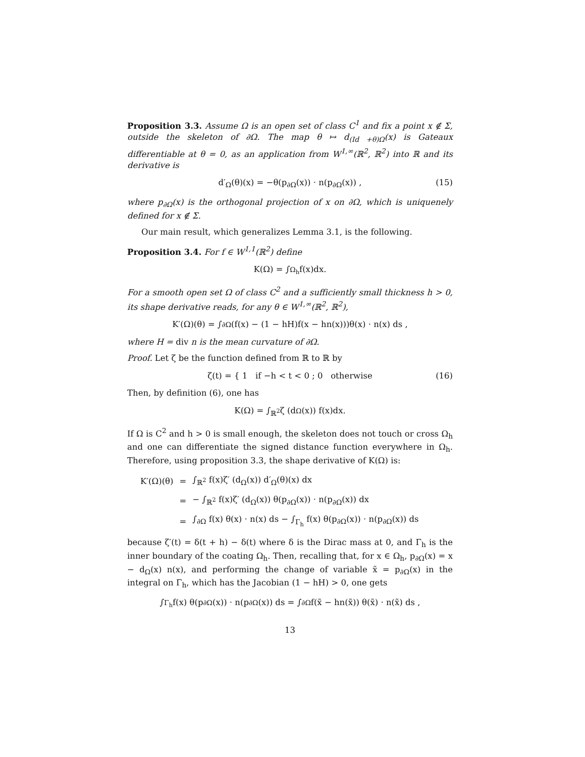Proposition 3.3. Assume Ω is an open set of class C<sup>1</sup> and fix a point x ∉ Σ, outside the skeleton of ∂Ω. The map θ ↦ d<sub>(Id +θ)Ω</sub>(x) is Gateaux differentiable at θ = 0, as an application from W<sup>1,∞</sup>(ℝ<sup>2</sup>, ℝ<sup>2</sup>) into ℝ and its derivative is
d′<sub>Ω</sub>(θ)(x) = −θ(p<sub>∂Ω</sub>(x)) · n(p<sub>∂Ω</sub>(x)) , (15)
where p<sub>∂Ω</sub>(x) is the orthogonal projection of x on ∂Ω, which is uniquenely defined for x ∉ Σ.
Our main result, which generalizes Lemma 3.1, is the following.
Proposition 3.4. For f ∈ W<sup>1,1</sup>(ℝ<sup>2</sup>) define
K(Ω) = ∫<sub>Ω<sub>h</sub></sub> f(x)dx.
For a smooth open set Ω of class C<sup>2</sup> and a sufficiently small thickness h > 0, its shape derivative reads, for any θ ∈ W<sup>1,∞</sup>(ℝ<sup>2</sup>, ℝ<sup>2</sup>),
K′(Ω)(θ) = ∫<sub>∂Ω</sub> (f(x) − (1 − hH)f(x − hn(x)))θ(x) · n(x) ds ,
where H = div n is the mean curvature of ∂Ω.
Proof. Let ζ be the function defined from ℝ to ℝ by
ζ(t) = { 1 if −h < t < 0 ; 0 otherwise (16)
Then, by definition (6), one has
K(Ω) = ∫<sub>ℝ<sup>2</sup></sub> ζ (d<sub>Ω</sub>(x)) f(x)dx.
If Ω is C<sup>2</sup> and h > 0 is small enough, the skeleton does not touch or cross Ω<sub>h</sub> and one can differentiate the signed distance function everywhere in Ω<sub>h</sub>. Therefore, using proposition 3.3, the shape derivative of K(Ω) is:
| K′(Ω)(θ) | = | ∫<sub>ℝ<sup>2</sup></sub> f(x)ζ′ (d<sub>Ω</sub>(x)) d′<sub>Ω</sub>(θ)(x) dx |
| | = | − ∫<sub>ℝ<sup>2</sup></sub> f(x)ζ′ (d<sub>Ω</sub>(x)) θ(p<sub>∂Ω</sub>(x)) · n(p<sub>∂Ω</sub>(x)) dx |
| | = | ∫<sub>∂Ω</sub> f(x) θ(x) · n(x) ds − ∫<sub>Γ<sub>h</sub></sub> f(x) θ(p<sub>∂Ω</sub>(x)) · n(p<sub>∂Ω</sub>(x)) ds |
because ζ′(t) = δ(t + h) − δ(t) where δ is the Dirac mass at 0, and Γ<sub>h</sub> is the inner boundary of the coating Ω<sub>h</sub>. Then, recalling that, for x ∈ Ω<sub>h</sub>, p<sub>∂Ω</sub>(x) = x − d<sub>Ω</sub>(x) n(x), and performing the change of variable x̃ = p<sub>∂Ω</sub>(x) in the integral on Γ<sub>h</sub>, which has the Jacobian (1 − hH) > 0, one gets
∫<sub>Γ<sub>h</sub></sub> f(x) θ(p<sub>∂Ω</sub>(x)) · n(p<sub>∂Ω</sub>(x)) ds = ∫<sub>∂Ω</sub> f(x̃ − hn(x̃)) θ(x̃) · n(x̃) ds ,
13